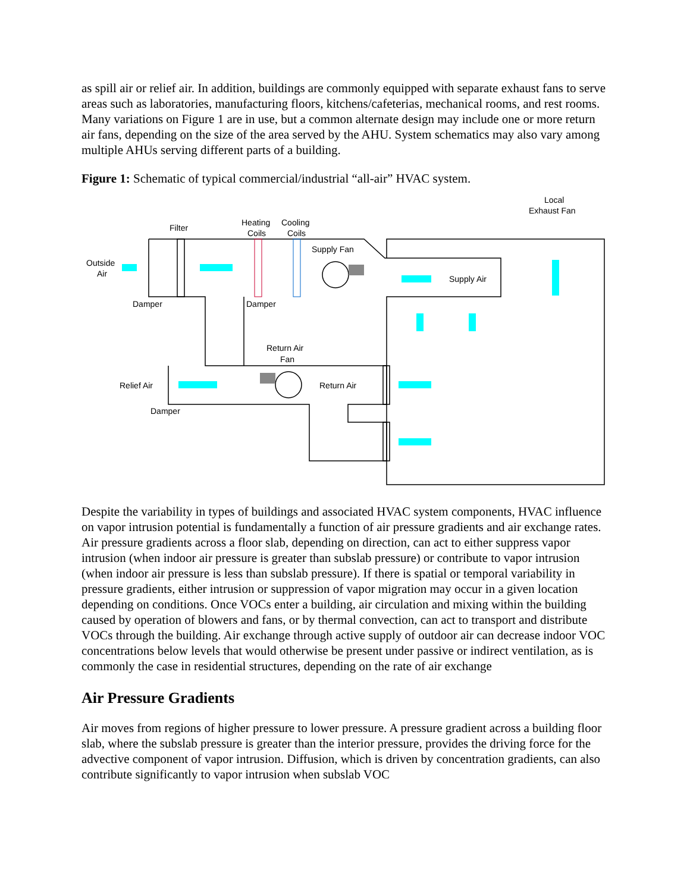as spill air or relief air. In addition, buildings are commonly equipped with separate exhaust fans to serve areas such as laboratories, manufacturing floors, kitchens/cafeterias, mechanical rooms, and rest rooms. Many variations on Figure 1 are in use, but a common alternate design may include one or more return air fans, depending on the size of the area served by the AHU. System schematics may also vary among multiple AHUs serving different parts of a building.
Figure 1: Schematic of typical commercial/industrial “all-air” HVAC system.
Outside
Air
Filter
Heating
Coils
Cooling
Coils
Supply Fan
Local
Exhaust Fan
Supply Air
Damper
Damper
Return Air
Fan
Relief Air
Return Air
Damper
Despite the variability in types of buildings and associated HVAC system components, HVAC influence on vapor intrusion potential is fundamentally a function of air pressure gradients and air exchange rates. Air pressure gradients across a floor slab, depending on direction, can act to either suppress vapor intrusion (when indoor air pressure is greater than subslab pressure) or contribute to vapor intrusion (when indoor air pressure is less than subslab pressure). If there is spatial or temporal variability in pressure gradients, either intrusion or suppression of vapor migration may occur in a given location depending on conditions. Once VOCs enter a building, air circulation and mixing within the building caused by operation of blowers and fans, or by thermal convection, can act to transport and distribute VOCs through the building. Air exchange through active supply of outdoor air can decrease indoor VOC concentrations below levels that would otherwise be present under passive or indirect ventilation, as is commonly the case in residential structures, depending on the rate of air exchange
Air Pressure Gradients
Air moves from regions of higher pressure to lower pressure. A pressure gradient across a building floor slab, where the subslab pressure is greater than the interior pressure, provides the driving force for the advective component of vapor intrusion. Diffusion, which is driven by concentration gradients, can also contribute significantly to vapor intrusion when subslab VOC